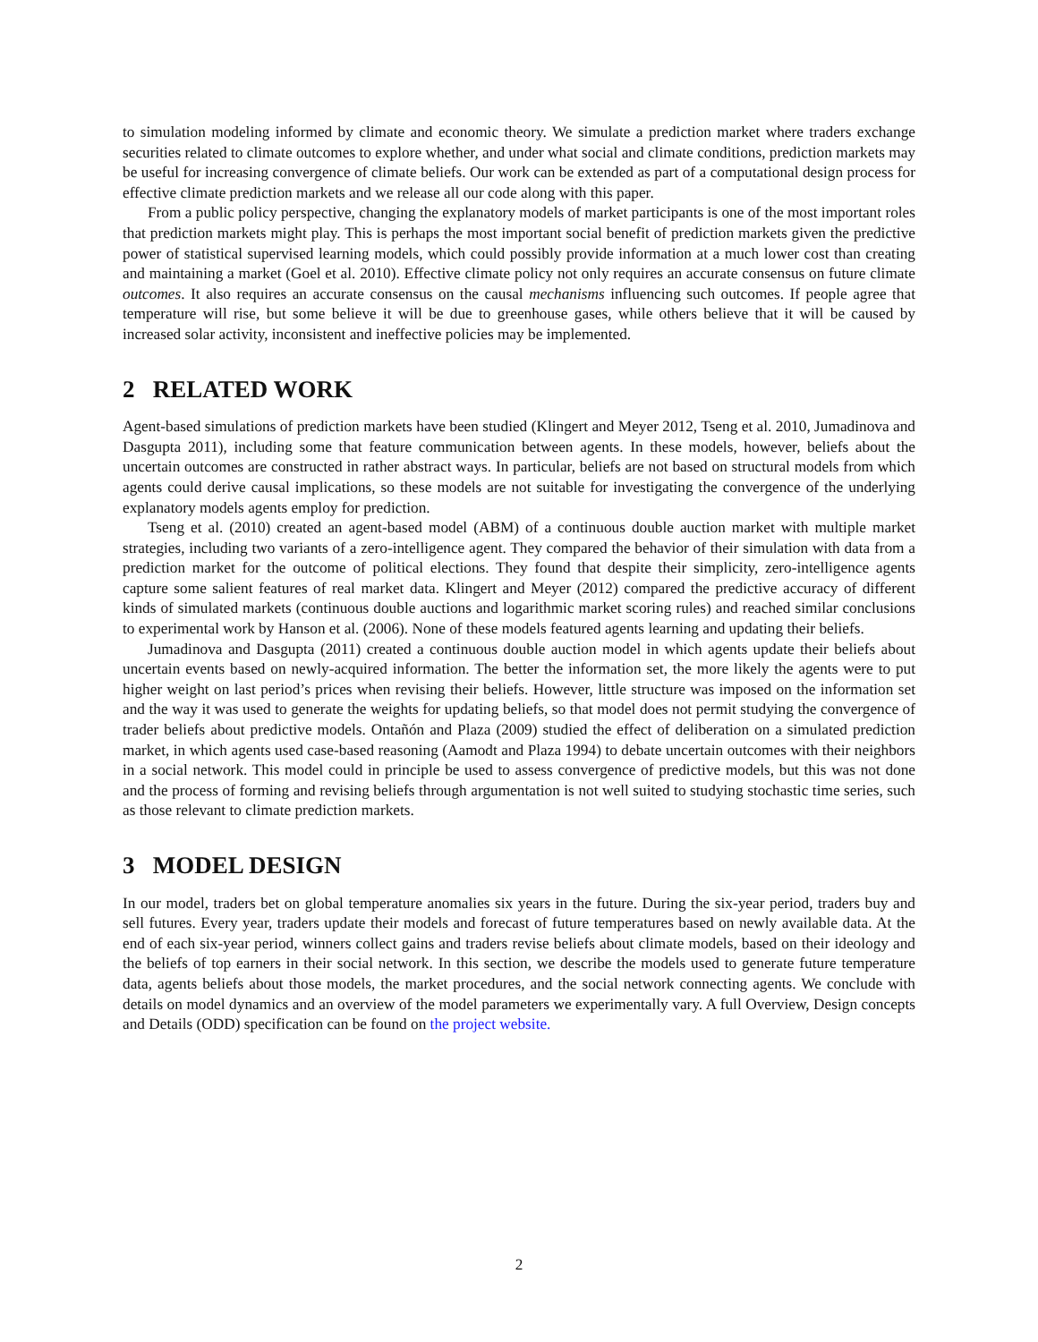to simulation modeling informed by climate and economic theory. We simulate a prediction market where traders exchange securities related to climate outcomes to explore whether, and under what social and climate conditions, prediction markets may be useful for increasing convergence of climate beliefs. Our work can be extended as part of a computational design process for effective climate prediction markets and we release all our code along with this paper.
From a public policy perspective, changing the explanatory models of market participants is one of the most important roles that prediction markets might play. This is perhaps the most important social benefit of prediction markets given the predictive power of statistical supervised learning models, which could possibly provide information at a much lower cost than creating and maintaining a market (Goel et al. 2010). Effective climate policy not only requires an accurate consensus on future climate outcomes. It also requires an accurate consensus on the causal mechanisms influencing such outcomes. If people agree that temperature will rise, but some believe it will be due to greenhouse gases, while others believe that it will be caused by increased solar activity, inconsistent and ineffective policies may be implemented.
2 RELATED WORK
Agent-based simulations of prediction markets have been studied (Klingert and Meyer 2012, Tseng et al. 2010, Jumadinova and Dasgupta 2011), including some that feature communication between agents. In these models, however, beliefs about the uncertain outcomes are constructed in rather abstract ways. In particular, beliefs are not based on structural models from which agents could derive causal implications, so these models are not suitable for investigating the convergence of the underlying explanatory models agents employ for prediction.
Tseng et al. (2010) created an agent-based model (ABM) of a continuous double auction market with multiple market strategies, including two variants of a zero-intelligence agent. They compared the behavior of their simulation with data from a prediction market for the outcome of political elections. They found that despite their simplicity, zero-intelligence agents capture some salient features of real market data. Klingert and Meyer (2012) compared the predictive accuracy of different kinds of simulated markets (continuous double auctions and logarithmic market scoring rules) and reached similar conclusions to experimental work by Hanson et al. (2006). None of these models featured agents learning and updating their beliefs.
Jumadinova and Dasgupta (2011) created a continuous double auction model in which agents update their beliefs about uncertain events based on newly-acquired information. The better the information set, the more likely the agents were to put higher weight on last period’s prices when revising their beliefs. However, little structure was imposed on the information set and the way it was used to generate the weights for updating beliefs, so that model does not permit studying the convergence of trader beliefs about predictive models. Ontañón and Plaza (2009) studied the effect of deliberation on a simulated prediction market, in which agents used case-based reasoning (Aamodt and Plaza 1994) to debate uncertain outcomes with their neighbors in a social network. This model could in principle be used to assess convergence of predictive models, but this was not done and the process of forming and revising beliefs through argumentation is not well suited to studying stochastic time series, such as those relevant to climate prediction markets.
3 MODEL DESIGN
In our model, traders bet on global temperature anomalies six years in the future. During the six-year period, traders buy and sell futures. Every year, traders update their models and forecast of future temperatures based on newly available data. At the end of each six-year period, winners collect gains and traders revise beliefs about climate models, based on their ideology and the beliefs of top earners in their social network. In this section, we describe the models used to generate future temperature data, agents beliefs about those models, the market procedures, and the social network connecting agents. We conclude with details on model dynamics and an overview of the model parameters we experimentally vary. A full Overview, Design concepts and Details (ODD) specification can be found on the project website.
2